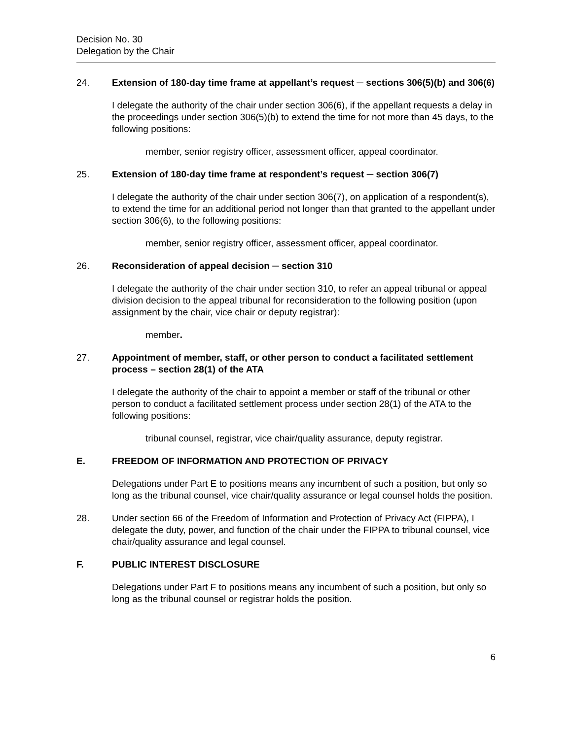Decision No. 30
Delegation by the Chair
24. Extension of 180-day time frame at appellant’s request ─ sections 306(5)(b) and 306(6)
I delegate the authority of the chair under section 306(6), if the appellant requests a delay in the proceedings under section 306(5)(b) to extend the time for not more than 45 days, to the following positions:
member, senior registry officer, assessment officer, appeal coordinator.
25. Extension of 180-day time frame at respondent’s request ─ section 306(7)
I delegate the authority of the chair under section 306(7), on application of a respondent(s), to extend the time for an additional period not longer than that granted to the appellant under section 306(6), to the following positions:
member, senior registry officer, assessment officer, appeal coordinator.
26. Reconsideration of appeal decision ─ section 310
I delegate the authority of the chair under section 310, to refer an appeal tribunal or appeal division decision to the appeal tribunal for reconsideration to the following position (upon assignment by the chair, vice chair or deputy registrar):
member.
27. Appointment of member, staff, or other person to conduct a facilitated settlement process – section 28(1) of the ATA
I delegate the authority of the chair to appoint a member or staff of the tribunal or other person to conduct a facilitated settlement process under section 28(1) of the ATA to the following positions:
tribunal counsel, registrar, vice chair/quality assurance, deputy registrar.
E. FREEDOM OF INFORMATION AND PROTECTION OF PRIVACY
Delegations under Part E to positions means any incumbent of such a position, but only so long as the tribunal counsel, vice chair/quality assurance or legal counsel holds the position.
28. Under section 66 of the Freedom of Information and Protection of Privacy Act (FIPPA), I delegate the duty, power, and function of the chair under the FIPPA to tribunal counsel, vice chair/quality assurance and legal counsel.
F. PUBLIC INTEREST DISCLOSURE
Delegations under Part F to positions means any incumbent of such a position, but only so long as the tribunal counsel or registrar holds the position.
6